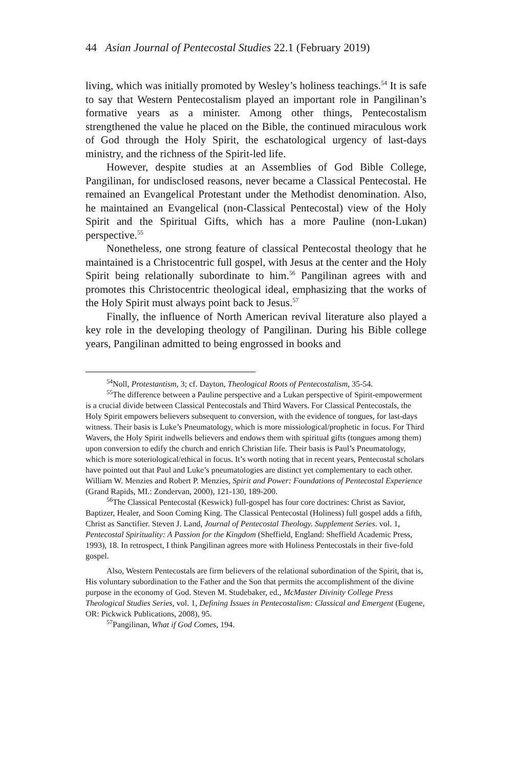44 Asian Journal of Pentecostal Studies 22.1 (February 2019)
living, which was initially promoted by Wesley’s holiness teachings.<sup>54</sup> It is safe to say that Western Pentecostalism played an important role in Pangilinan’s formative years as a minister. Among other things, Pentecostalism strengthened the value he placed on the Bible, the continued miraculous work of God through the Holy Spirit, the eschatological urgency of last-days ministry, and the richness of the Spirit-led life.
However, despite studies at an Assemblies of God Bible College, Pangilinan, for undisclosed reasons, never became a Classical Pentecostal. He remained an Evangelical Protestant under the Methodist denomination. Also, he maintained an Evangelical (non-Classical Pentecostal) view of the Holy Spirit and the Spiritual Gifts, which has a more Pauline (non-Lukan) perspective.<sup>55</sup>
Nonetheless, one strong feature of classical Pentecostal theology that he maintained is a Christocentric full gospel, with Jesus at the center and the Holy Spirit being relationally subordinate to him.<sup>56</sup> Pangilinan agrees with and promotes this Christocentric theological ideal, emphasizing that the works of the Holy Spirit must always point back to Jesus.<sup>57</sup>
Finally, the influence of North American revival literature also played a key role in the developing theology of Pangilinan. During his Bible college years, Pangilinan admitted to being engrossed in books and
<sup>54</sup> Noll, Protestantism, 3; cf. Dayton, Theological Roots of Pentecostalism, 35-54.
<sup>55</sup> The difference between a Pauline perspective and a Lukan perspective of Spirit-empowerment is a crucial divide between Classical Pentecostals and Third Wavers. For Classical Pentecostals, the Holy Spirit empowers believers subsequent to conversion, with the evidence of tongues, for last-days witness. Their basis is Luke’s Pneumatology, which is more missiological/prophetic in focus. For Third Wavers, the Holy Spirit indwells believers and endows them with spiritual gifts (tongues among them) upon conversion to edify the church and enrich Christian life. Their basis is Paul’s Pneumatology, which is more soteriological/ethical in focus. It’s worth noting that in recent years, Pentecostal scholars have pointed out that Paul and Luke’s pneumatologies are distinct yet complementary to each other. William W. Menzies and Robert P. Menzies, Spirit and Power: Foundations of Pentecostal Experience (Grand Rapids, MI.: Zondervan, 2000), 121-130, 189-200.
<sup>56</sup> The Classical Pentecostal (Keswick) full-gospel has four core doctrines: Christ as Savior, Baptizer, Healer, and Soon Coming King. The Classical Pentecostal (Holiness) full gospel adds a fifth, Christ as Sanctifier. Steven J. Land, Journal of Pentecostal Theology. Supplement Series. vol. 1, Pentecostal Spirituality: A Passion for the Kingdom (Sheffield, England: Sheffield Academic Press, 1993), 18. In retrospect, I think Pangilinan agrees more with Holiness Pentecostals in their five-fold gospel.
Also, Western Pentecostals are firm believers of the relational subordination of the Spirit, that is, His voluntary subordination to the Father and the Son that permits the accomplishment of the divine purpose in the economy of God. Steven M. Studebaker, ed., McMaster Divinity College Press Theological Studies Series, vol. 1, Defining Issues in Pentecostalism: Classical and Emergent (Eugene, OR: Pickwick Publications, 2008), 95.
<sup>57</sup> Pangilinan, What if God Comes, 194.